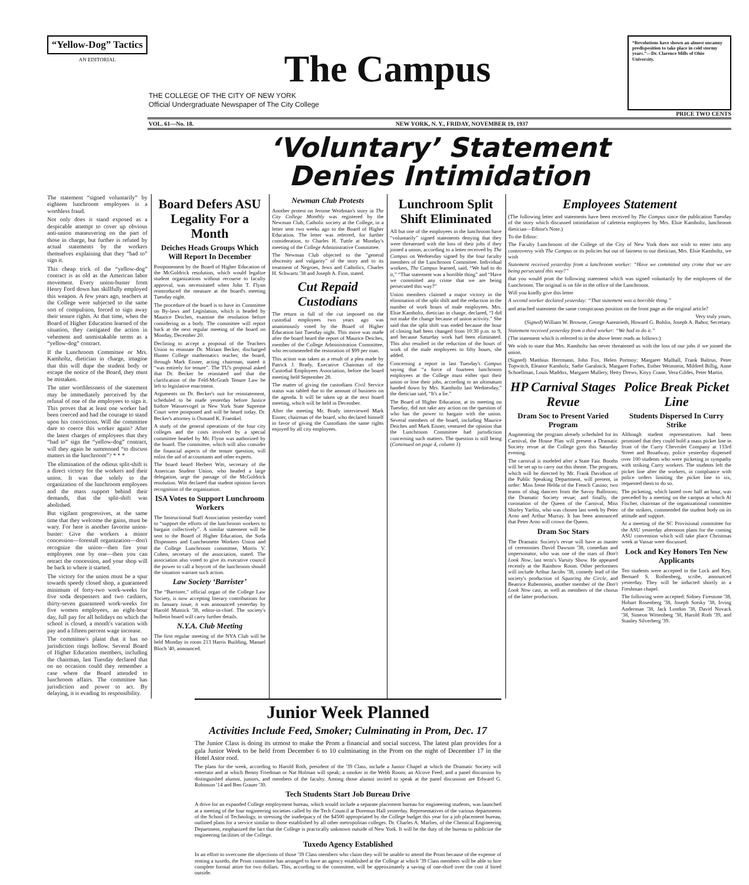“Yellow-Dog” Tactics
AN EDITORIAL
The Campus
THE COLLEGE OF THE CITY OF NEW YORK
Official Undergraduate Newspaper of The City College
“Revolutions have shown an almost uncanny predisposition to take place in cold stormy years.”—Dr. Clarence Mills of Ohio University.
PRICE TWO CENTS
VOL. 61—No. 18. NEW YORK, N. Y., FRIDAY, NOVEMBER 19, 1937
‘Voluntary’ Statement
Denies Intimidation
The statement “signed voluntarily” by eighteen lunchroom employees is a worthless fraud.
Not only does it stand exposed as a despicable attempt to cover up obvious anti-union maneuvering on the part of those in charge, but further is refuted by actual statements by the workers themselves explaining that they “had to” sign it.
This cheap trick of the “yellow-dog” contract is as old as the American labor movement. Every union-buster from Henry Ford down has skillfully employed this weapon. A few years ago, teachers at the College were subjected to the same sort of compulsion, forced to sign away their tenure rights. At that time, when the Board of Higher Education learned of the situation, they castigated the action in vehement and unmistakable terms as a “yellow-dog” contract.
If the Lunchroom Committee or Mrs. Kamholtz, dietician in charge, imagine that this will dupe the student body or escape the notice of the Board, they must be mistaken.
The utter worthlessness of the statement may be immediately perceived by the refusal of one of the employees to sign it. This proves that at least one worker had been coerced and had the courage to stand upon his convictions. Will the committee dare to coerce this worker again? After the latest charges of employees that they “had to” sign the “yellow-dog” contract, will they again be summoned “to discuss matters in the lunchroom”? * * *
The elimination of the odious split-shift is a direct victory for the workers and their union. It was due solely to the organization of the lunchroom employees and the mass support behind their demands, that the split-shift was abolished.
But vigilant progressives, at the same time that they welcome the gains, must be wary. For here is another favorite union-buster: Give the workers a minor concession—forestall organization—don't recognize the union—then fire your employees one by one—then you can retract the concession, and your shop will be back to where it started.
The victory for the union must be a spur towards speedy closed shop, a guaranteed minimum of forty-two work-weeks for five soda despensers and two cashiers, thirty-seven guaranteed work-weeks for five women employees, an eight-hour day, full pay for all holidays on which the school is closed, a month's vacation with pay and a fifteen percent wage increase.
The committee's plaint that it has no jurisdiction rings hollow. Several Board of Higher Education members, including the chairman, last Tuesday declared that on no occasion could they remember a case where the Board attended to lunchroom affairs. The committee has jurisdiction and power to act. By delaying, it is evading its responsibility.
Board Defers ASU Legality For a Month
Deiches Heads Groups Which Will Report In December
Postponement by the Board of Higher Education of the McGoldrick resolution, which would legalize student organizations without recourse to faculty approval, was necessitated when John T. Flynn reintroduced the measure at the board's meeting Tuesday night.
The procedure of the board is to have its Committee on By-laws and Legislation, which is headed by Maurice Deiches, examine the resolution before considering as a body. The committee will report back at the next regular meeting of the board on Monday, December 20.
Declining to accept a proposal of the Teachers Union to reinstate Dr. Miriam Becker, discharged Hunter College mathematics teacher, the board, through Mark Eisner, acting chairman, stated it “was entirely for tenure”. The TU's proposal asked that Dr. Becker be reinstated and that the clarification of the Feld-McGrath Tenure Law be left to legislative enactment.
Arguments on Dr. Becker's suit for reinstatement, scheduled to be made yesterday before Justice Isidore Wasservogel in New York State Supreme Court were postponed and will be heard today. Dr. Becker's attorney is Osmand K. Fraenkel.
A study of the general operations of the four city colleges and the costs involved by a special committee headed by Mr. Flynn was authorized by the board. The committee, which will also consider the financial aspects of the tenure question, will enlist the aid of accountants and other experts.
The board heard Herbert Witt, secretary of the American Student Union, who headed a large delegation, urge the passage of the McGoldrick resolution. Witt declared that student opinion favors recognition of the organization.
ISA Votes to Support Lunchroom Workers
The Instructional Staff Association yesterday voted to “support the efforts of the lunchroom workers to bargain collectively”. A similar statement will be sent to the Board of Higher Education, the Soda Dispensers and Luncheonette Workers Union and the College Lunchroom committee, Morris V. Cohen, secretary of the association, stated. The association also voted to give its executive council the power to call a boycott of the lunchroom should the situation warrant such action.
Law Society ‘Barrister’
The “Barrister,” official organ of the College Law Society, is now accepting literary contributions for its January issue, it was announced yesterday by Harold Mutnick '38, editor-in-chief. The society's bulletin board will carry further details.
N.Y.A. Club Meeting
The first regular meeting of the NYA Club will be held Monday in room 213 Harris Building, Manuel Bloch '40, announced.
Newman Club Protests
Another protest on Jerome Weidman's story in The City College Monthly was registered by the Newman Club, Catholic society at the College, in a letter sent two weeks ago to the Board of Higher Education. The letter was referred, for further consideration, to Charles H. Tuttle at Monday's meeting of the College Administrative Committee.
The Newman Club objected to the “general obscenity and vulgarity” of the story and to its treatment of Negroes, Jews and Catholics, Charles H. Schwartz '38 and Joseph A. Finn, stated.
Cut Repaid Custodians
The return in full of the cut imposed on the custodial employees two years ago was unanimously voted by the Board of Higher Education last Tuesday night. This move was made after the board heard the report of Maurice Deiches, member of the College Administration Committee, who recommended the restoration of $99 per man.
This action was taken as a result of a plea made by Patrick J. Brady, Executive Chairman of the Custodial Employees Association, before the board meeting held September 28.
The matter of giving the custodians Civil Service status was tabled due to the amount of business on the agenda. It will be taken up at the next board meeting, which will be held in December.
After the meeting Mr. Brady interviewed Mark Eisner, chairman of the board, who declared himself in favor of giving the Custodians the same rights enjoyed by all city employees.
Lunchroom Split Shift Eliminated
All but one of the employees in the lunchroom have “voluntarily” signed statements denying that they were threatened with the loss of their jobs if they joined a union, according to a letter received by The Campus on Wednesday signed by the four faculty members of the Lunchroom Committee. Individual workers, The Campus learned, said, “We had to do it,” “That statement was a horrible thing” and “Have we committed any crime that we are being persecuted this way?”
Union members claimed a major victory in the elimination of the split shift and the reduction in the number of work hours of male employees. Mrs. Elsie Kamholtz, dietician in charge, declared, “I did not make the change because of union activity.” She said that the split shift was ended because the hour of closing had been changed from 10:30 p.m. to 9, and because Saturday work had been eliminated. This also resulted in the reduction of the hours of work of the male employees to fifty hours, she added.
Concerning a report in last Tuesday's Campus saying that “a force of fourteen lunchroom employees at the College must either quit their union or lose their jobs, according to an ultimatum handed down by Mrs. Kamholtz last Wednesday,” the dietician said, “It's a lie.”
The Board of Higher Education, at its meeting on Tuesday, did not take any action on the question of who has the power to bargain with the union. Several members of the board, including Maurice Deiches and Mark Eisner, ventured the opinion that the Lunchroom Committee had jurisdiction concerning such matters. The question is still being (Continued on page 4, column 1)
Employees Statement
(The following letter and statements have been received by The Campus since the publication Tuesday of the story which discussed intimidation of cafeteria employees by Mrs. Elsie Kamholtz, lunchroom dietician—Editor's Note.)
To the Editor:
The Faculty Lunchroom of the College of the City of New York does not wish to enter into any controversy with The Campus or its policies but out of fairness to our dietician, Mrs. Elsie Kamholtz, we wish
Statement received yesterday from a lunchroom worker: “Have we committed any crime that we are being persecuted this way?”
that you would print the following statement which was signed voluntarily by the employees of the Lunchroom. The original is on file in the office of the Lunchroom.
Will you kindly give this letter
A second worker declared yesterday: “That statement was a horrible thing.”
and attached statement the same conspicuous position on the front page as the original article?
Very truly yours,
(Signed) William W. Browne, George Autenrieth, Howard G. Bohlin, Joseph A. Babor, Secretary.
Statement received yesterday from a third worker: “We had to do it.”
(The statement which is referred to in the above letter reads as follows:)
We wish to state that Mrs. Kamholtz has never threatened us with the loss of our jobs if we joined the union.
(Signed) Matthius Herrmann, John Fox, Helen Portnoy; Margaret Mulhall, Frank Baltrus, Peter Topwitch, Eleanor Kamholz, Sadie Garalnick, Margaret Forbes, Esther Weinstein, Mildred Billig, Anne Schoellman, Louis Maddox, Margaret Mullery, Hetty Drews, Kityy Crane, Vera Gildes, Peter Martin.
HP Carnival Stages Revue
Dram Soc to Present Varied Program
Augmenting the program already scheduled for its Carnival, the House Plan will present a Dramatic Society revue at the College gym this Saturday evening.
The carnival is modeled after a State Fair. Booths will be set up to carry out this theme. The program, which will be directed by Mr. Frank Davidson of the Public Speaking Department, will present, in order: Miss Irene Helda of the French Casino; two teams of shag dancers from the Savoy Ballroom; the Dramatic Society revue; and finally, the coronation of the Queen of the Carnival, Miss Shirley Yarfitz, who was chosen last week by Peter Arno and Arthur Murray. It has been announced that Peter Arno will crown the Queen.
Dram Soc Stars
The Dramatic Society's revue will have as master of ceremonies David Dawson '38, comedian and impersonator, who was one of the stars of Don't Look Now, last term's Varsity Show. He appeared recently at the Rainbow Room. Other performers will include Arthur Jacobs '38, comedy lead of the society's production of Squaring the Circle, and Beatrice Rubenstein, another member of the Don't Look Now cast, as well as members of the chorus of the latter production.
Police Break Picket Line
Students Dispersed In Curry Strike
Although student representatives had been promised that they could hold a mass picket line in front of the Curry Chevrolet Company at 133rd Street and Broadway, police yesterday dispersed over 100 students who were picketing in sympathy with striking Curry workers. The students left the picket line after the workers, in compliance with police orders limiting the picket line to six, requested them to do so.
The picketing, which lasted over half an hour, was preceded by a meeting on the campus at which Al Fischer, chairman of the organizational committee of the strikers, commended the student body on its attitude and support.
At a meeting of the SC Provisional committee for the ASU yesterday afternoon plans for the coming ASU convention which will take place Christmas week at Vassar were discussed.
Lock and Key Honors Ten New Applicants
Ten students were accepted in the Lock and Key, Bernard S. Rothenberg, scribe, announced yesterday. They will be inducted shortly in a Freshman chapel.
The following were accepted: Sidney Firestone '38, Hobart Rosenberg '38, Joseph Sotsky '38, Irving Anderman '38, Jack London '38, David Novack '38, Simeon Wittenberg '38, Harold Roth '39, and Stanley Silverberg '39.
Junior Week Planned
Activities Include Feed, Smoker; Culminating in Prom, Dec. 17
The Junior Class is doing its utmost to make the Prom a financial and social success. The latest plan provides for a gala Junior Week to be held from December 6 to 10 culminating in the Prom on the night of December 17 in the Hotel Astor roof.
The plans for the week, according to Harold Roth, president of the '39 Class, include a Junior Chapel at which the Dramatic Society will entertain and at which Benny Friedman or Nat Holman will speak; a smoker in the Webb Room; an Alcove Feed; and a panel discussion by distinguished alumni, juniors, and members of the faculty. Among those alumni invited to speak at the panel discussion are Edward G. Robinson '14 and Ben Grauer '30.
Tech Students Start Job Bureau Drive
A drive for an expanded College employment bureau, which would include a separate placement bureau for engineering students, was launched at a meeting of the four engineering societies called by the Tech Council at Doremus Hall yesterday. Representatives of the various departments of the School of Technology, in stressing the inadequacy of the $4500 appropriated by the College budget this year for a job placement bureau, outlined plans for a service similar to those established by all other metropolitan colleges. Dr. Charles A. Marlies, of the Chemical Engineering Department, emphasized the fact that the College is practically unknown outside of New York. It will be the duty of the bureau to publicize the engineering facilities of the College.
Tuxedo Agency Established
In an effort to overcome the objections of those '39 Class members who claim they will be unable to attend the Prom because of the expense of renting a tuxedo, the Prom committee has arranged to have an agency established at the College at which '39 Class members will be able to hire complete formal attire for two dollars. This, according to the committee, will be approximately a saving of one-third over the cost if hired outside.